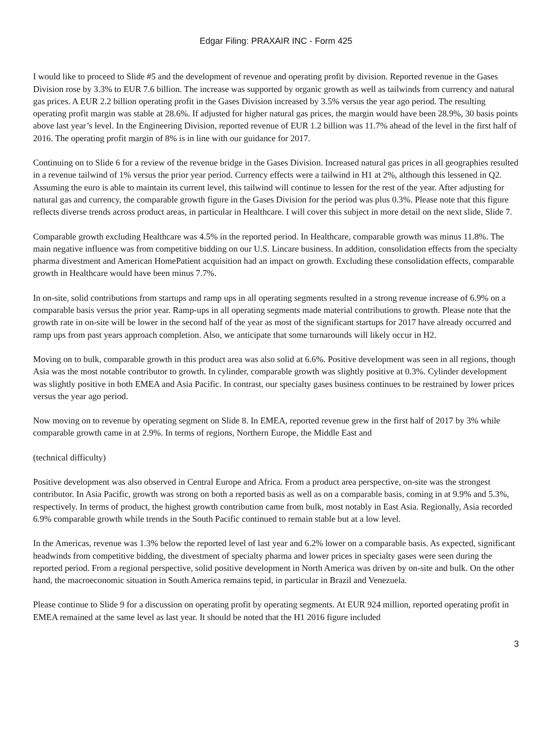Edgar Filing: PRAXAIR INC - Form 425
I would like to proceed to Slide #5 and the development of revenue and operating profit by division. Reported revenue in the Gases Division rose by 3.3% to EUR 7.6 billion. The increase was supported by organic growth as well as tailwinds from currency and natural gas prices. A EUR 2.2 billion operating profit in the Gases Division increased by 3.5% versus the year ago period. The resulting operating profit margin was stable at 28.6%. If adjusted for higher natural gas prices, the margin would have been 28.9%, 30 basis points above last year’s level. In the Engineering Division, reported revenue of EUR 1.2 billion was 11.7% ahead of the level in the first half of 2016. The operating profit margin of 8% is in line with our guidance for 2017.
Continuing on to Slide 6 for a review of the revenue bridge in the Gases Division. Increased natural gas prices in all geographies resulted in a revenue tailwind of 1% versus the prior year period. Currency effects were a tailwind in H1 at 2%, although this lessened in Q2. Assuming the euro is able to maintain its current level, this tailwind will continue to lessen for the rest of the year. After adjusting for natural gas and currency, the comparable growth figure in the Gases Division for the period was plus 0.3%. Please note that this figure reflects diverse trends across product areas, in particular in Healthcare. I will cover this subject in more detail on the next slide, Slide 7.
Comparable growth excluding Healthcare was 4.5% in the reported period. In Healthcare, comparable growth was minus 11.8%. The main negative influence was from competitive bidding on our U.S. Lincare business. In addition, consolidation effects from the specialty pharma divestment and American HomePatient acquisition had an impact on growth. Excluding these consolidation effects, comparable growth in Healthcare would have been minus 7.7%.
In on-site, solid contributions from startups and ramp ups in all operating segments resulted in a strong revenue increase of 6.9% on a comparable basis versus the prior year. Ramp-ups in all operating segments made material contributions to growth. Please note that the growth rate in on-site will be lower in the second half of the year as most of the significant startups for 2017 have already occurred and ramp ups from past years approach completion. Also, we anticipate that some turnarounds will likely occur in H2.
Moving on to bulk, comparable growth in this product area was also solid at 6.6%. Positive development was seen in all regions, though Asia was the most notable contributor to growth. In cylinder, comparable growth was slightly positive at 0.3%. Cylinder development was slightly positive in both EMEA and Asia Pacific. In contrast, our specialty gases business continues to be restrained by lower prices versus the year ago period.
Now moving on to revenue by operating segment on Slide 8. In EMEA, reported revenue grew in the first half of 2017 by 3% while comparable growth came in at 2.9%. In terms of regions, Northern Europe, the Middle East and
(technical difficulty)
Positive development was also observed in Central Europe and Africa. From a product area perspective, on-site was the strongest contributor. In Asia Pacific, growth was strong on both a reported basis as well as on a comparable basis, coming in at 9.9% and 5.3%, respectively. In terms of product, the highest growth contribution came from bulk, most notably in East Asia. Regionally, Asia recorded 6.9% comparable growth while trends in the South Pacific continued to remain stable but at a low level.
In the Americas, revenue was 1.3% below the reported level of last year and 6.2% lower on a comparable basis. As expected, significant headwinds from competitive bidding, the divestment of specialty pharma and lower prices in specialty gases were seen during the reported period. From a regional perspective, solid positive development in North America was driven by on-site and bulk. On the other hand, the macroeconomic situation in South America remains tepid, in particular in Brazil and Venezuela.
Please continue to Slide 9 for a discussion on operating profit by operating segments. At EUR 924 million, reported operating profit in EMEA remained at the same level as last year. It should be noted that the H1 2016 figure included
3